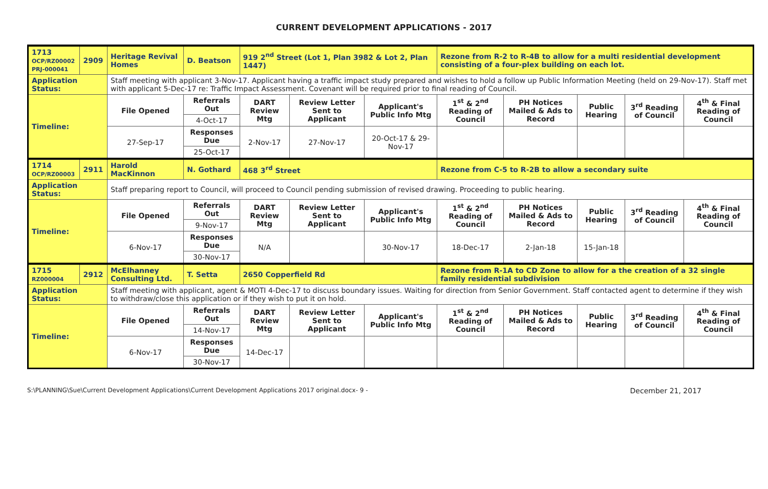CURRENT DEVELOPMENT APPLICATIONS - 2017
| 1713 OCP/RZ00002 PRJ-000041 | 2909 | Heritage Revival Homes | D. Beatson | 919 2<sup>nd</sup> Street (Lot 1, Plan 3982 & Lot 2, Plan 1447) | | | Rezone from R-2 to R-4B to allow for a multi residential development consisting of a four-plex building on each lot. | | | | |
| Application Status: | | Staff meeting with applicant 3-Nov-17. Applicant having a traffic impact study prepared and wishes to hold a follow up Public Information Meeting (held on 29-Nov-17). Staff met with applicant 5-Dec-17 re: Traffic Impact Assessment. Covenant will be required prior to final reading of Council. | | | | | | | | | |
| Timeline: | | File Opened | Referrals Out | DART Review Mtg | Review Letter Sent to Applicant | Applicant's Public Info Mtg | 1<sup>st</sup> & 2<sup>nd</sup> Reading of Council | PH Notices Mailed & Ads to Record | Public Hearing | 3<sup>rd</sup> Reading of Council | 4<sup>th</sup> & Final Reading of Council |
| | | | 4-Oct-17 | | | | | | | | |
| | | 27-Sep-17 | Responses Due | 2-Nov-17 | 27-Nov-17 | 20-Oct-17 & 29-Nov-17 | | | | | |
| | | | 25-Oct-17 | | | | | | | | |
| 1714 OCP/RZ00003 | 2911 | Harold MacKinnon | N. Gothard | 468 3<sup>rd</sup> Street | | | Rezone from C-5 to R-2B to allow a secondary suite | | | | |
| Application Status: | | Staff preparing report to Council, will proceed to Council pending submission of revised drawing. Proceeding to public hearing. | | | | | | | | | |
| Timeline: | | File Opened | Referrals Out | DART Review Mtg | Review Letter Sent to Applicant | Applicant's Public Info Mtg | 1<sup>st</sup> & 2<sup>nd</sup> Reading of Council | PH Notices Mailed & Ads to Record | Public Hearing | 3<sup>rd</sup> Reading of Council | 4<sup>th</sup> & Final Reading of Council |
| | | | 9-Nov-17 | | | | | | | | |
| | | 6-Nov-17 | Responses Due | N/A | | 30-Nov-17 | 18-Dec-17 | 2-Jan-18 | 15-Jan-18 | | |
| | | | 30-Nov-17 | | | | | | | | |
| 1715 RZ000004 | 2912 | McElhanney Consulting Ltd. | T. Setta | 2650 Copperfield Rd | | | Rezone from R-1A to CD Zone to allow for a the creation of a 32 single family residential subdivision | | | | |
| Application Status: | | Staff meeting with applicant, agent & MOTI 4-Dec-17 to discuss boundary issues. Waiting for direction from Senior Government. Staff contacted agent to determine if they wish to withdraw/close this application or if they wish to put it on hold. | | | | | | | | | |
| Timeline: | | File Opened | Referrals Out | DART Review Mtg | Review Letter Sent to Applicant | Applicant's Public Info Mtg | 1<sup>st</sup> & 2<sup>nd</sup> Reading of Council | PH Notices Mailed & Ads to Record | Public Hearing | 3<sup>rd</sup> Reading of Council | 4<sup>th</sup> & Final Reading of Council |
| | | | 14-Nov-17 | | | | | | | | |
| | | 6-Nov-17 | Responses Due | 14-Dec-17 | | | | | | | |
| | | | 30-Nov-17 | | | | | | | | |
S:\PLANNING\Sue\Current Development Applications\Current Development Applications 2017 original.docx- 9 - December 21, 2017